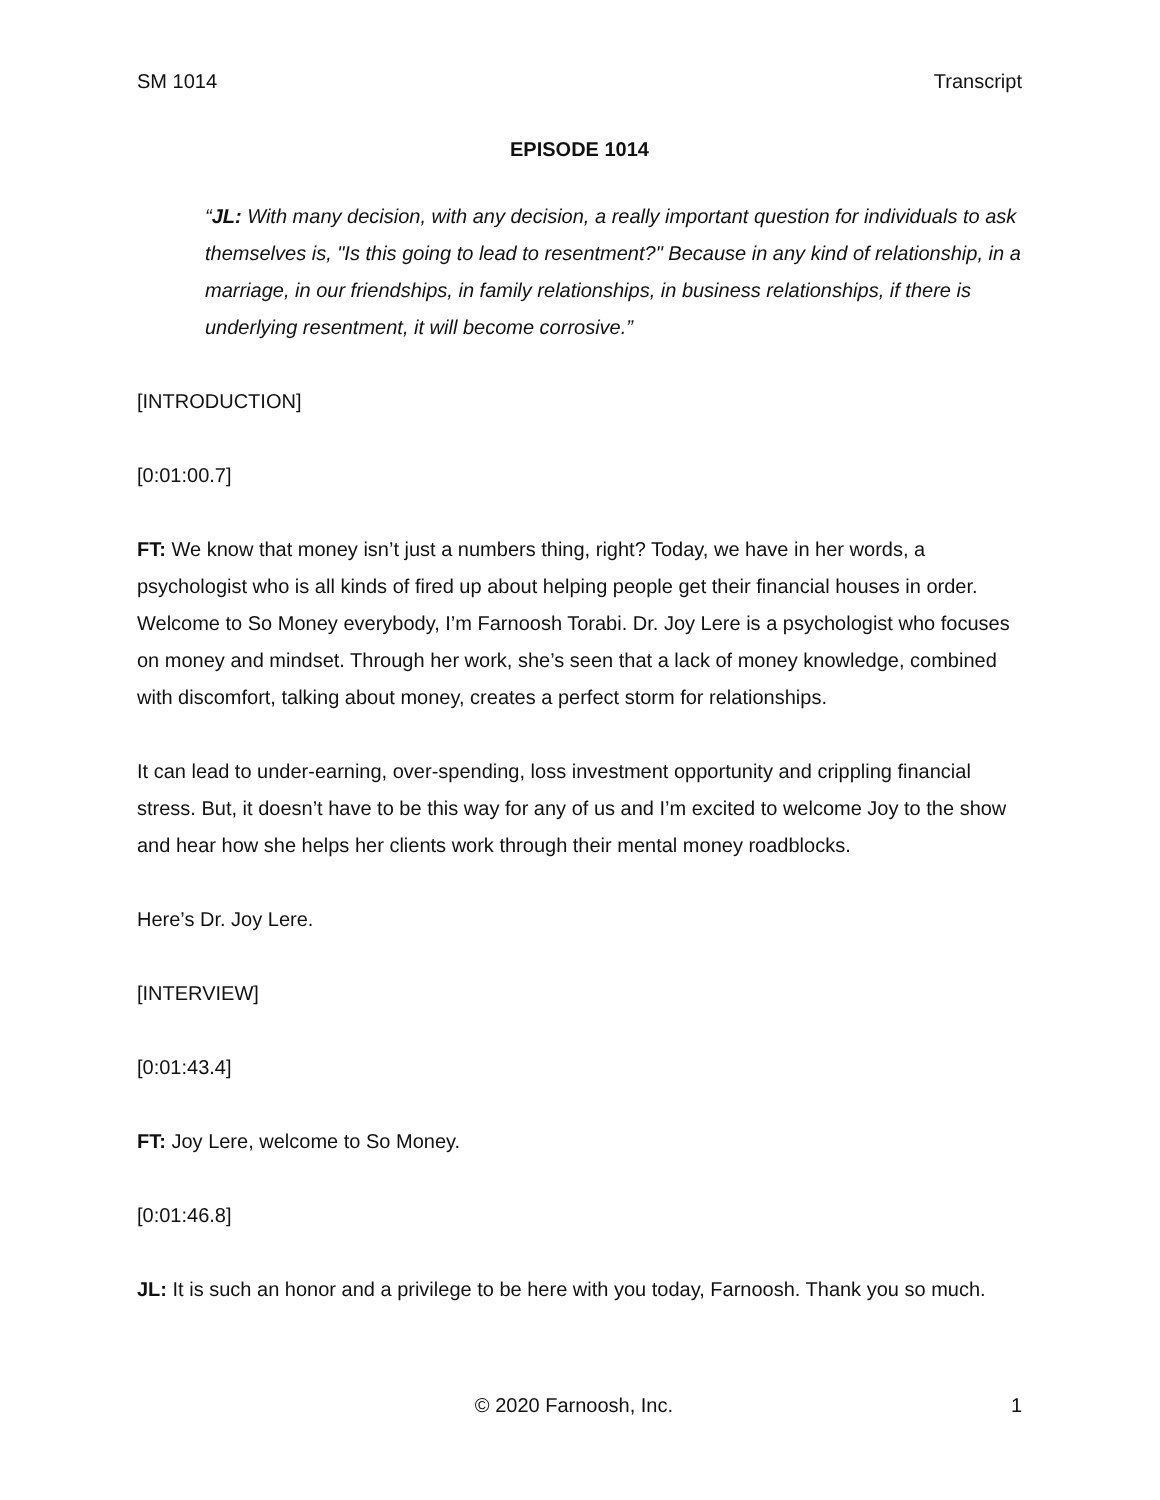SM 1014 Transcript
EPISODE 1014
“JL: With many decision, with any decision, a really important question for individuals to ask themselves is, "Is this going to lead to resentment?" Because in any kind of relationship, in a marriage, in our friendships, in family relationships, in business relationships, if there is underlying resentment, it will become corrosive.”
[INTRODUCTION]
[0:01:00.7]
FT: We know that money isn’t just a numbers thing, right? Today, we have in her words, a psychologist who is all kinds of fired up about helping people get their financial houses in order. Welcome to So Money everybody, I’m Farnoosh Torabi. Dr. Joy Lere is a psychologist who focuses on money and mindset. Through her work, she’s seen that a lack of money knowledge, combined with discomfort, talking about money, creates a perfect storm for relationships.
It can lead to under-earning, over-spending, loss investment opportunity and crippling financial stress. But, it doesn’t have to be this way for any of us and I’m excited to welcome Joy to the show and hear how she helps her clients work through their mental money roadblocks.
Here’s Dr. Joy Lere.
[INTERVIEW]
[0:01:43.4]
FT: Joy Lere, welcome to So Money.
[0:01:46.8]
JL: It is such an honor and a privilege to be here with you today, Farnoosh. Thank you so much.
© 2020 Farnoosh, Inc. 1